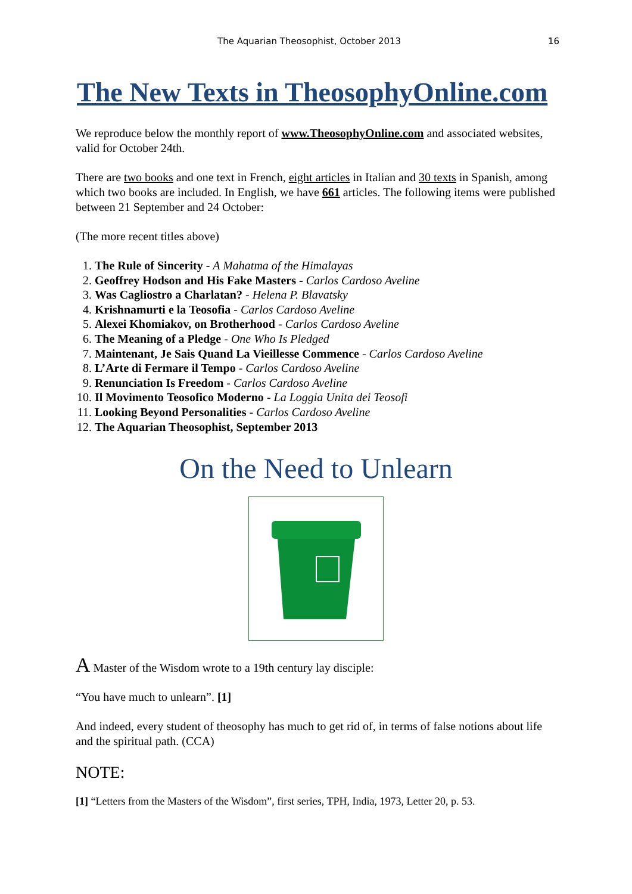The Aquarian Theosophist, October 2013 16
The New Texts in TheosophyOnline.com
We reproduce below the monthly report of www.TheosophyOnline.com and associated websites, valid for October 24th.
There are two books and one text in French, eight articles in Italian and 30 texts in Spanish, among which two books are included. In English, we have 661 articles. The following items were published between 21 September and 24 October:
(The more recent titles above)
1. The Rule of Sincerity - A Mahatma of the Himalayas
2. Geoffrey Hodson and His Fake Masters - Carlos Cardoso Aveline
3. Was Cagliostro a Charlatan? - Helena P. Blavatsky
4. Krishnamurti e la Teosofia - Carlos Cardoso Aveline
5. Alexei Khomiakov, on Brotherhood - Carlos Cardoso Aveline
6. The Meaning of a Pledge - One Who Is Pledged
7. Maintenant, Je Sais Quand La Vieillesse Commence - Carlos Cardoso Aveline
8. L’Arte di Fermare il Tempo - Carlos Cardoso Aveline
9. Renunciation Is Freedom - Carlos Cardoso Aveline
10. Il Movimento Teosofico Moderno - La Loggia Unita dei Teosofi
11. Looking Beyond Personalities - Carlos Cardoso Aveline
12. The Aquarian Theosophist, September 2013
On the Need to Unlearn
A Master of the Wisdom wrote to a 19th century lay disciple:
“You have much to unlearn”. [1]
And indeed, every student of theosophy has much to get rid of, in terms of false notions about life and the spiritual path. (CCA)
NOTE:
[1] “Letters from the Masters of the Wisdom”, first series, TPH, India, 1973, Letter 20, p. 53.